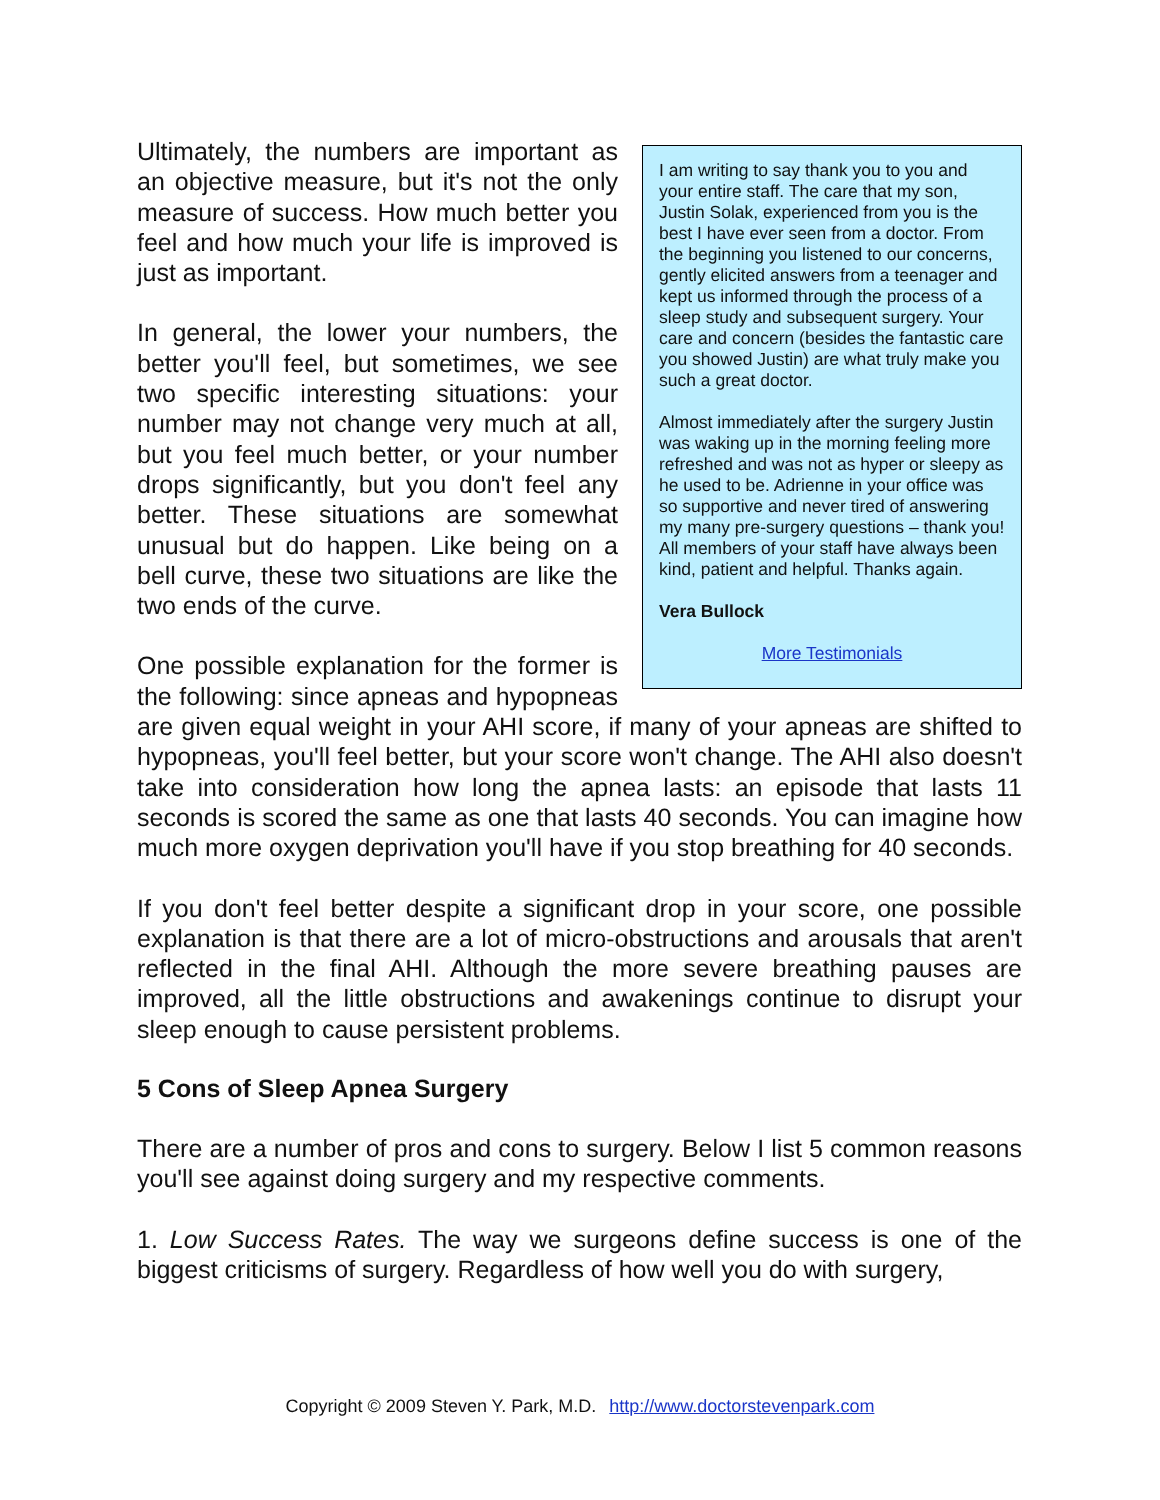I am writing to say thank you to you and your entire staff. The care that my son, Justin Solak, experienced from you is the best I have ever seen from a doctor. From the beginning you listened to our concerns, gently elicited answers from a teenager and kept us informed through the process of a sleep study and subsequent surgery. Your care and concern (besides the fantastic care you showed Justin) are what truly make you such a great doctor.
Almost immediately after the surgery Justin was waking up in the morning feeling more refreshed and was not as hyper or sleepy as he used to be. Adrienne in your office was so supportive and never tired of answering my many pre-surgery questions – thank you! All members of your staff have always been kind, patient and helpful. Thanks again.
Vera Bullock
More Testimonials
Ultimately, the numbers are important as an objective measure, but it's not the only measure of success. How much better you feel and how much your life is improved is just as important.
In general, the lower your numbers, the better you'll feel, but sometimes, we see two specific interesting situations: your number may not change very much at all, but you feel much better, or your number drops significantly, but you don't feel any better. These situations are somewhat unusual but do happen. Like being on a bell curve, these two situations are like the two ends of the curve.
One possible explanation for the former is the following: since apneas and hypopneas are given equal weight in your AHI score, if many of your apneas are shifted to hypopneas, you'll feel better, but your score won't change. The AHI also doesn't take into consideration how long the apnea lasts: an episode that lasts 11 seconds is scored the same as one that lasts 40 seconds. You can imagine how much more oxygen deprivation you'll have if you stop breathing for 40 seconds.
If you don't feel better despite a significant drop in your score, one possible explanation is that there are a lot of micro-obstructions and arousals that aren't reflected in the final AHI. Although the more severe breathing pauses are improved, all the little obstructions and awakenings continue to disrupt your sleep enough to cause persistent problems.
5 Cons of Sleep Apnea Surgery
There are a number of pros and cons to surgery. Below I list 5 common reasons you'll see against doing surgery and my respective comments.
1. Low Success Rates. The way we surgeons define success is one of the biggest criticisms of surgery. Regardless of how well you do with surgery,
Copyright © 2009 Steven Y. Park, M.D. http://www.doctorstevenpark.com